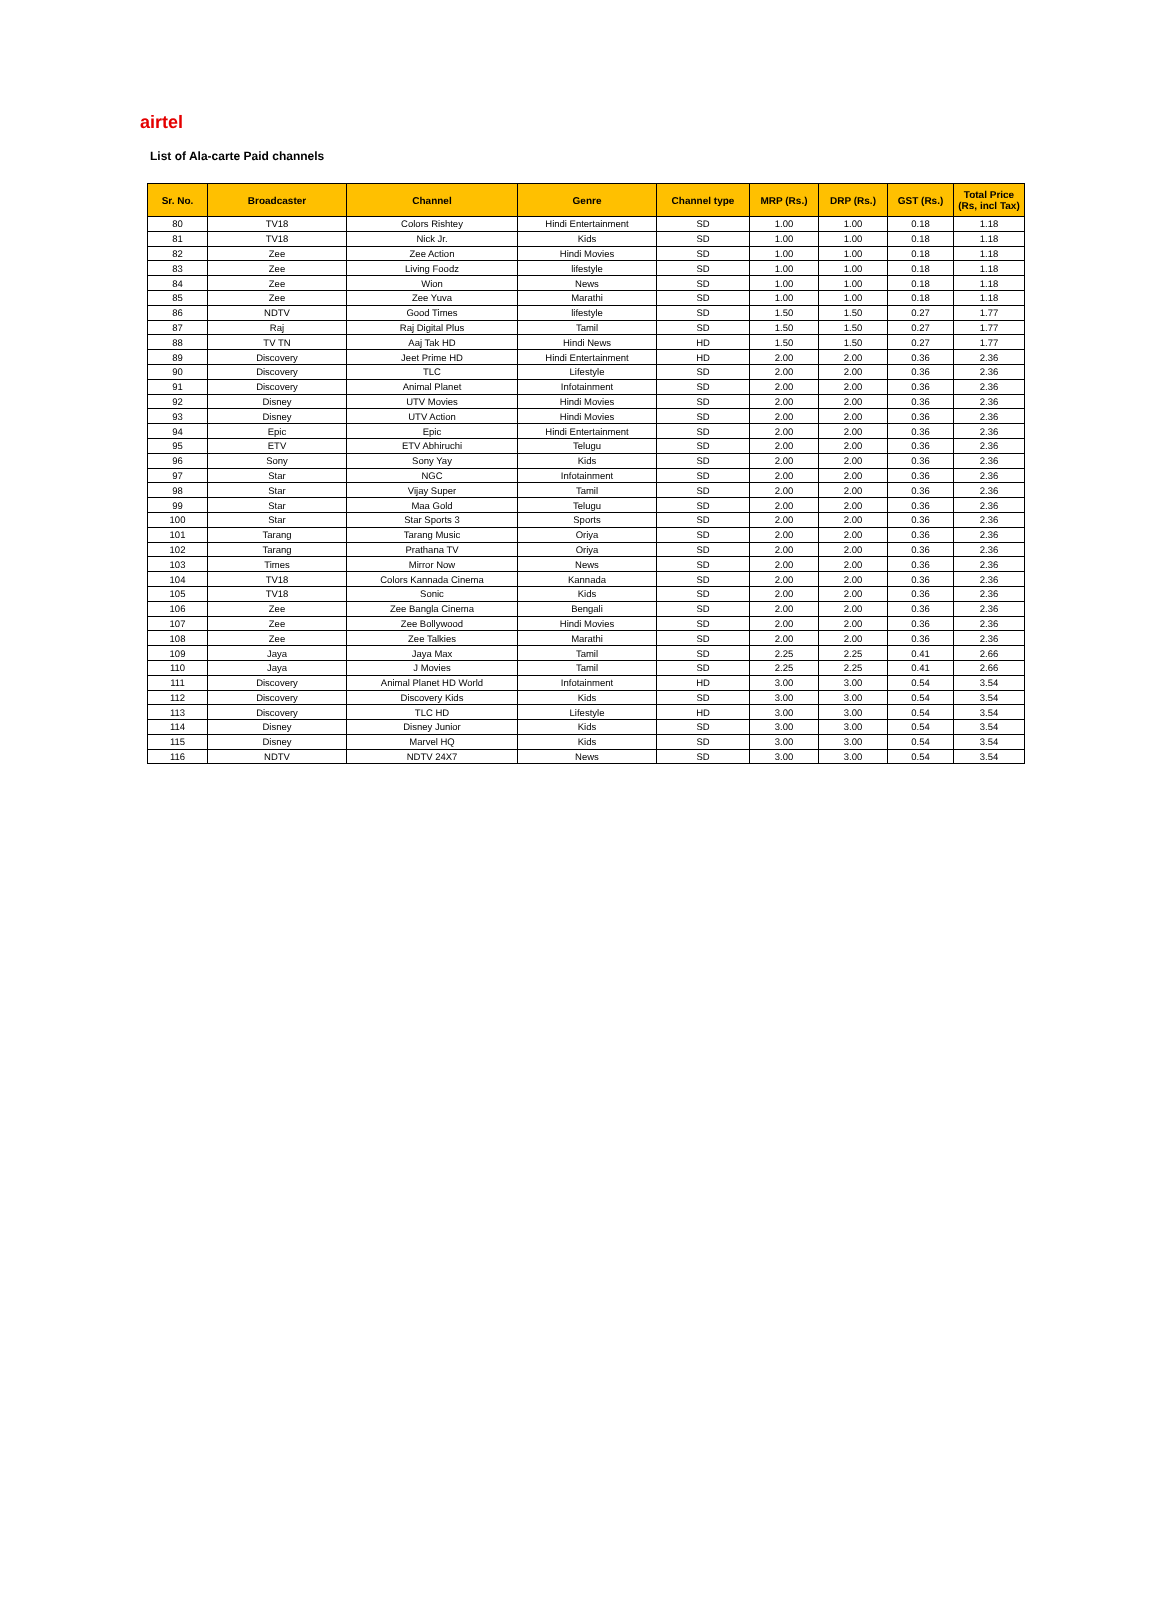airtel
List of Ala-carte Paid channels
| Sr. No. | Broadcaster | Channel | Genre | Channel type | MRP (Rs.) | DRP (Rs.) | GST (Rs.) | Total Price (Rs, incl Tax) |
| --- | --- | --- | --- | --- | --- | --- | --- | --- |
| 80 | TV18 | Colors Rishtey | Hindi Entertainment | SD | 1.00 | 1.00 | 0.18 | 1.18 |
| 81 | TV18 | Nick Jr. | Kids | SD | 1.00 | 1.00 | 0.18 | 1.18 |
| 82 | Zee | Zee Action | Hindi Movies | SD | 1.00 | 1.00 | 0.18 | 1.18 |
| 83 | Zee | Living Foodz | lifestyle | SD | 1.00 | 1.00 | 0.18 | 1.18 |
| 84 | Zee | Wion | News | SD | 1.00 | 1.00 | 0.18 | 1.18 |
| 85 | Zee | Zee Yuva | Marathi | SD | 1.00 | 1.00 | 0.18 | 1.18 |
| 86 | NDTV | Good Times | lifestyle | SD | 1.50 | 1.50 | 0.27 | 1.77 |
| 87 | Raj | Raj Digital Plus | Tamil | SD | 1.50 | 1.50 | 0.27 | 1.77 |
| 88 | TV TN | Aaj Tak HD | Hindi News | HD | 1.50 | 1.50 | 0.27 | 1.77 |
| 89 | Discovery | Jeet Prime HD | Hindi Entertainment | HD | 2.00 | 2.00 | 0.36 | 2.36 |
| 90 | Discovery | TLC | Lifestyle | SD | 2.00 | 2.00 | 0.36 | 2.36 |
| 91 | Discovery | Animal Planet | Infotainment | SD | 2.00 | 2.00 | 0.36 | 2.36 |
| 92 | Disney | UTV Movies | Hindi Movies | SD | 2.00 | 2.00 | 0.36 | 2.36 |
| 93 | Disney | UTV Action | Hindi Movies | SD | 2.00 | 2.00 | 0.36 | 2.36 |
| 94 | Epic | Epic | Hindi Entertainment | SD | 2.00 | 2.00 | 0.36 | 2.36 |
| 95 | ETV | ETV Abhiruchi | Telugu | SD | 2.00 | 2.00 | 0.36 | 2.36 |
| 96 | Sony | Sony Yay | Kids | SD | 2.00 | 2.00 | 0.36 | 2.36 |
| 97 | Star | NGC | Infotainment | SD | 2.00 | 2.00 | 0.36 | 2.36 |
| 98 | Star | Vijay Super | Tamil | SD | 2.00 | 2.00 | 0.36 | 2.36 |
| 99 | Star | Maa Gold | Telugu | SD | 2.00 | 2.00 | 0.36 | 2.36 |
| 100 | Star | Star Sports 3 | Sports | SD | 2.00 | 2.00 | 0.36 | 2.36 |
| 101 | Tarang | Tarang Music | Oriya | SD | 2.00 | 2.00 | 0.36 | 2.36 |
| 102 | Tarang | Prathana TV | Oriya | SD | 2.00 | 2.00 | 0.36 | 2.36 |
| 103 | Times | Mirror Now | News | SD | 2.00 | 2.00 | 0.36 | 2.36 |
| 104 | TV18 | Colors Kannada Cinema | Kannada | SD | 2.00 | 2.00 | 0.36 | 2.36 |
| 105 | TV18 | Sonic | Kids | SD | 2.00 | 2.00 | 0.36 | 2.36 |
| 106 | Zee | Zee Bangla Cinema | Bengali | SD | 2.00 | 2.00 | 0.36 | 2.36 |
| 107 | Zee | Zee Bollywood | Hindi Movies | SD | 2.00 | 2.00 | 0.36 | 2.36 |
| 108 | Zee | Zee Talkies | Marathi | SD | 2.00 | 2.00 | 0.36 | 2.36 |
| 109 | Jaya | Jaya Max | Tamil | SD | 2.25 | 2.25 | 0.41 | 2.66 |
| 110 | Jaya | J Movies | Tamil | SD | 2.25 | 2.25 | 0.41 | 2.66 |
| 111 | Discovery | Animal Planet HD World | Infotainment | HD | 3.00 | 3.00 | 0.54 | 3.54 |
| 112 | Discovery | Discovery Kids | Kids | SD | 3.00 | 3.00 | 0.54 | 3.54 |
| 113 | Discovery | TLC HD | Lifestyle | HD | 3.00 | 3.00 | 0.54 | 3.54 |
| 114 | Disney | Disney Junior | Kids | SD | 3.00 | 3.00 | 0.54 | 3.54 |
| 115 | Disney | Marvel HQ | Kids | SD | 3.00 | 3.00 | 0.54 | 3.54 |
| 116 | NDTV | NDTV 24X7 | News | SD | 3.00 | 3.00 | 0.54 | 3.54 |